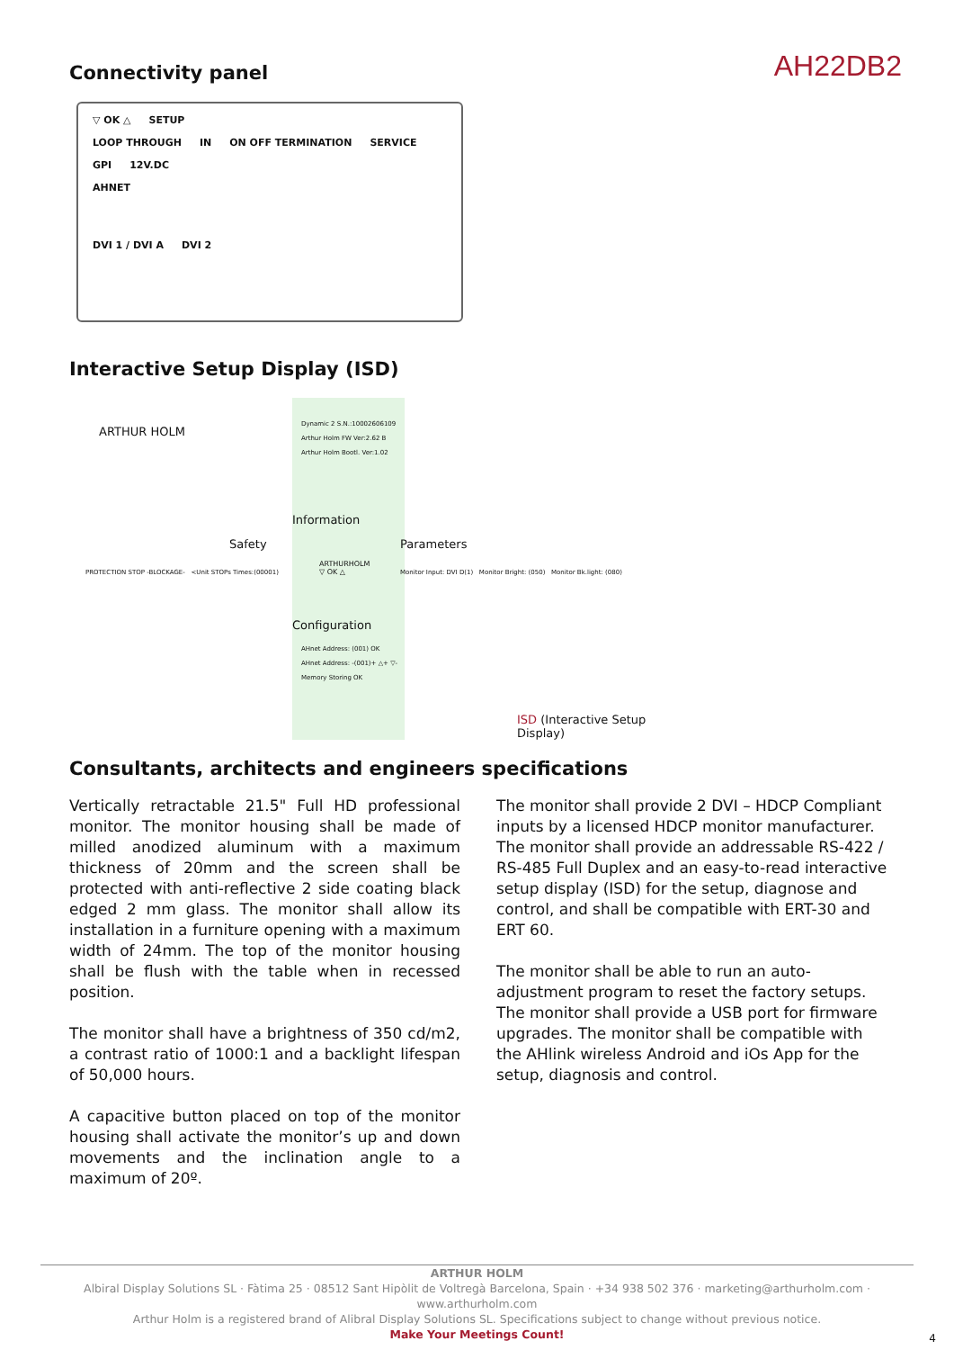Connectivity panel
AH22DB2
▽ OK △ SETUP
LOOP THROUGH IN ON OFF TERMINATION SERVICE GPI 12V.DC
AHNET
DVI 1 / DVI A DVI 2
Interactive Setup Display (ISD)
ARTHUR HOLM
Dynamic 2 S.N.:10002606109
Arthur Holm FW Ver:2.62 B
Arthur Holm Bootl. Ver:1.02
Information
Safety Parameters
PROTECTION STOP -BLOCKAGE- <Unit STOPs Times:(00001)
ARTHURHOLM
▽ OK △
Monitor Input: DVI D(1) Monitor Bright: (050) Monitor Bk.light: (080)
Configuration
AHnet Address: (001) OK
AHnet Address: -(001)+ △+ ▽-
Memory Storing OK
ISD (Interactive Setup Display)
Consultants, architects and engineers specifications
Vertically retractable 21.5" Full HD professional monitor. The monitor housing shall be made of milled anodized aluminum with a maximum thickness of 20mm and the screen shall be protected with anti-reflective 2 side coating black edged 2 mm glass. The monitor shall allow its installation in a furniture opening with a maximum width of 24mm. The top of the monitor housing shall be flush with the table when in recessed position.
The monitor shall have a brightness of 350 cd/m2, a contrast ratio of 1000:1 and a backlight lifespan of 50,000 hours.
A capacitive button placed on top of the monitor housing shall activate the monitor’s up and down movements and the inclination angle to a maximum of 20º.
The monitor shall provide 2 DVI – HDCP Compliant inputs by a licensed HDCP monitor manufacturer. The monitor shall provide an addressable RS-422 / RS-485 Full Duplex and an easy-to-read interactive setup display (ISD) for the setup, diagnose and control, and shall be compatible with ERT-30 and ERT 60.
The monitor shall be able to run an auto-adjustment program to reset the factory setups. The monitor shall provide a USB port for firmware upgrades. The monitor shall be compatible with the AHlink wireless Android and iOs App for the setup, diagnosis and control.
ARTHUR HOLM
Albiral Display Solutions SL · Fàtima 25 · 08512 Sant Hipòlit de Voltregà Barcelona, Spain · +34 938 502 376 · marketing@arthurholm.com · www.arthurholm.com
Arthur Holm is a registered brand of Alibral Display Solutions SL. Specifications subject to change without previous notice.
Make Your Meetings Count!
4